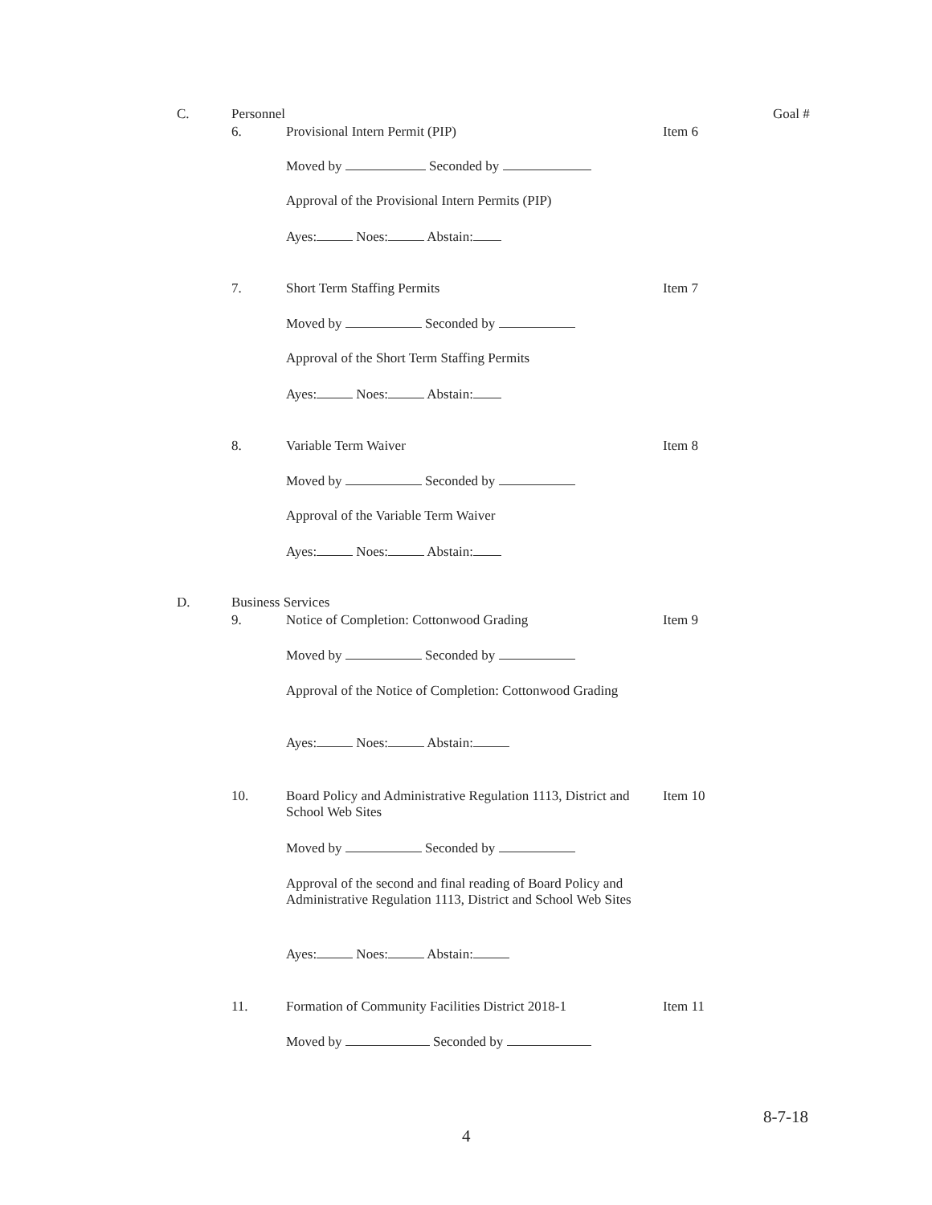C. Personnel Goal #
6. Provisional Intern Permit (PIP) Item 6
Moved by Seconded by
Approval of the Provisional Intern Permits (PIP)
Ayes: Noes: Abstain:
7. Short Term Staffing Permits Item 7
Moved by Seconded by
Approval of the Short Term Staffing Permits
Ayes: Noes: Abstain:
8. Variable Term Waiver Item 8
Moved by Seconded by
Approval of the Variable Term Waiver
Ayes: Noes: Abstain:
D. Business Services
9. Notice of Completion: Cottonwood Grading Item 9
Moved by Seconded by
Approval of the Notice of Completion: Cottonwood Grading
Ayes: Noes: Abstain:
10. Board Policy and Administrative Regulation 1113, District and School Web Sites Item 10
Moved by Seconded by
Approval of the second and final reading of Board Policy and Administrative Regulation 1113, District and School Web Sites
Ayes: Noes: Abstain:
11. Formation of Community Facilities District 2018-1 Item 11
Moved by Seconded by
8-7-18
4